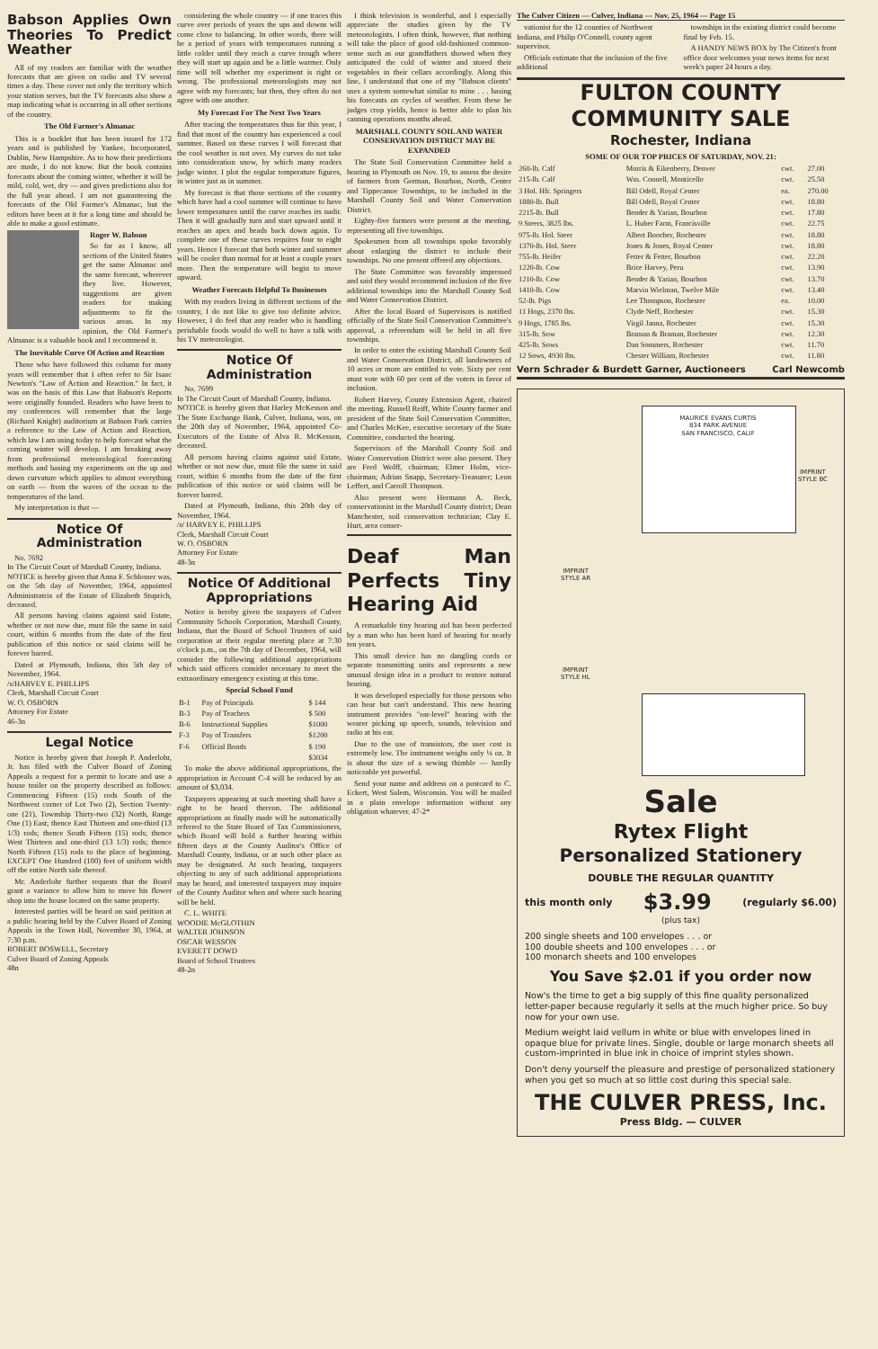Babson Applies Own Theories To Predict Weather
All of my readers are familiar with the weather forecasts that are given on radio and TV several times a day. These cover not only the territory which your station serves, but the TV forecasts also show a map indicating what is occurring in all other sections of the country.
The Old Farmer's Almanac
This is a booklet that has been issued for 172 years and is published by Yankee, Incorporated, Dublin, New Hampshire. As to how their predictions are made, I do not know. But the book contains forecasts about the coming winter, whether it will be mild, cold, wet, dry — and gives predictions also for the full year ahead. I am not guaranteeing the forecasts of the Old Farmer's Almanac, but the editors have been at it for a long time and should be able to make a good estimate.
Roger W. Babson
So far as I know, all sections of the United States get the same Almanac and the same forecast, wherever they live. However, suggestions are given readers for making adjustments to fit the various areas. In my opinion, the Old Farmer's Almanac is a valuable book and I recommend it.
The Inevitable Curve Of Action and Reaction
Those who have followed this column for many years will remember that I often refer to Sir Isaac Newton's "Law of Action and Reaction." In fact, it was on the basis of this Law that Babson's Reports were originally founded. Readers who have been to my conferences will remember that the large (Richard Knight) auditorium at Babson Park carries a reference to the Law of Action and Reaction, which law I am using today to help forecast what the coming winter will develop. I am breaking away from professional meteorological forecasting methods and basing my experiments on the up and down curvature which applies to almost everything on earth — from the waves of the ocean to the temperatures of the land.
My interpretation is that —
Notice Of Administration
No. 7692
In The Circuit Court of Marshall County, Indiana.
NOTICE is hereby given that Anna F. Schlosser was, on the 5th day of November, 1964, appointed Administratrix of the Estate of Elizabeth Stuprich, deceased.
All persons having claims against said Estate, whether or not now due, must file the same in said court, within 6 months from the date of the first publication of this notice or said claims will be forever barred.
Dated at Plymouth, Indiana, this 5th day of November, 1964.
/s/HARVEY E. PHILLIPS
Clerk, Marshall Circuit Court
W. O. OSBORN
Attorney For Estate
46-3n
Legal Notice
Notice is hereby given that Joseph P. Anderlohr, Jr. has filed with the Culver Board of Zoning Appeals a request for a permit to locate and use a house trailer on the property described as follows: Commencing Fifteen (15) rods South of the Northwest corner of Lot Two (2), Section Twenty-one (21), Township Thirty-two (32) North, Range One (1) East; thence East Thirteen and one-third (13 1/3) rods; thence South Fifteen (15) rods; thence West Thirteen and one-third (13 1/3) rods; thence North Fifteen (15) rods to the place of beginning, EXCEPT One Hundred (100) feet of uniform width off the entire North side thereof.
Mr. Anderlohr further requests that the Board grant a variance to allow him to move his flower shop into the house located on the same property.
Interested parties will be heard on said petition at a public hearing held by the Culver Board of Zoning Appeals in the Town Hall, November 30, 1964, at 7:30 p.m.
ROBERT BOSWELL, Secretary
Culver Board of Zoning Appeals
48n
considering the whole country — if one traces this curve over periods of years the ups and downs will come close to balancing. In other words, there will be a period of years with temperatures running a little colder until they reach a curve trough where they will start up again and be a little warmer. Only time will tell whether my experiment is right or wrong. The professional meteorologists may not agree with my forecasts; but then, they often do not agree with one another.
My Forecast For The Next Two Years
After tracing the temperatures thus far this year, I find that most of the country has experienced a cool summer. Based on these curves I will forecast that the cool weather is not over. My curves do not take into consideration snow, by which many readers judge winter. I plot the regular temperature figures, in winter just as in summer.
My forecast is that those sections of the country which have had a cool summer will continue to have lower temperatures until the curve reaches its nadir. Then it will gradually turn and start upward until it reaches an apex and heads back down again. To complete one of these curves requires four to eight years. Hence I forecast that both winter and summer will be cooler than normal for at least a couple years more. Then the temperature will begin to move upward.
Weather Forecasts Helpful To Businesses
With my readers living in different sections of the country, I do not like to give too definite advice. However, I do feel that any reader who is handling perishable foods would do well to have a talk with his TV meteorologist.
Notice Of Administration
No. 7699
In The Circuit Court of Marshall County, Indiana.
NOTICE is hereby given that Harley McKesson and The State Exchange Bank, Culver, Indiana, was, on the 20th day of November, 1964, appointed Co-Executors of the Estate of Alva R. McKesson, deceased.
All persons having claims against said Estate, whether or not now due, must file the same in said court, within 6 months from the date of the first publication of this notice or said claims will be forever barred.
Dated at Plymouth, Indiana, this 20th day of November, 1964.
/s/ HARVEY E. PHILLIPS
Clerk, Marshall Circuit Court
W. O. OSBORN
Attorney For Estate
48-3n
Notice Of Additional Appropriations
Notice is hereby given the taxpayers of Culver Community Schools Corporation, Marshall County, Indiana, that the Board of School Trustees of said corporation at their regular meeting place at 7:30 o'clock p.m., on the 7th day of December, 1964, will consider the following additional appropriations which said officers consider necessary to meet the extraordinary emergency existing at this time.
Special School Fund
| B-1 | Pay of Principals | $ 144 |
| B-3 | Pay of Teachers | $ 500 |
| B-6 | Instructional Supplies | $1000 |
| F-3 | Pay of Transfers | $1200 |
| F-6 | Official Bonds | $ 190 |
| | | $3034 |
To make the above additional appropriations, the appropriation in Account C-4 will be reduced by an amount of $3,034.
Taxpayers appearing at such meeting shall have a right to be heard thereon. The additional appropriations as finally made will be automatically referred to the State Board of Tax Commissioners, which Board will hold a further hearing within fifteen days at the County Auditor's Office of Marshall County, Indiana, or at such other place as may be designated. At such hearing, taxpayers objecting to any of such additional appropriations may be heard, and interested taxpayers may inquire of the County Auditor when and where such hearing will be held.
C. L. WHITE
WOODIE McGLOTHIN
WALTER JOHNSON
OSCAR WESSON
EVERETT DOWD
Board of School Trustees
48-2n
I think television is wonderful, and I especially appreciate the studies given by the TV meteorologists. I often think, however, that nothing will take the place of good old-fashioned common-sense such as our grandfathers showed when they anticipated the cold of winter and stored their vegetables in their cellars accordingly. Along this line, I understand that one of my "Babson clients" uses a system somewhat similar to mine . . . basing his forecasts on cycles of weather. From these he judges crop yields, hence is better able to plan his canning operations months ahead.
MARSHALL COUNTY SOIL AND WATER CONSERVATION DISTRICT MAY BE EXPANDED
The State Soil Conservation Committee held a hearing in Plymouth on Nov. 19, to assess the desire of farmers from German, Bourbon, North, Center and Tippecanoe Townships, to be included in the Marshall County Soil and Water Conservation District.
Eighty-five farmers were present at the meeting, representing all five townships.
Spokesmen from all townships spoke favorably about enlarging the district to include their townships. No one present offered any objections.
The State Committee was favorably impressed and said they would recommend inclusion of the five additional townships into the Marshall County Soil and Water Conservation District.
After the local Board of Supervisors is notified officially of the State Soil Conservation Committee's approval, a referendum will be held in all five townships.
In order to enter the existing Marshall County Soil and Water Conservation District, all landowners of 10 acres or more are entitled to vote. Sixty per cent must vote with 60 per cent of the voters in favor of inclusion.
Robert Harvey, County Extension Agent, chaired the meeting. Russell Reiff, White County farmer and president of the State Soil Conservation Committee, and Charles McKee, executive secretary of the State Committee, conducted the hearing.
Supervisors of the Marshall County Soil and Water Conservation District were also present. They are Fred Wolff, chairman; Elmer Holm, vice-chairman; Adrian Snapp, Secretary-Treasurer; Leon Leffert, and Carroll Thompson.
Also present were Hermann A. Beck, conservationist in the Marshall County district; Dean Manchester, soil conservation technician; Clay E. Hurt, area conser-
Deaf Man Perfects Tiny Hearing Aid
A remarkable tiny hearing aid has been perfected by a man who has been hard of hearing for nearly ten years.
This small device has no dangling cords or separate transmitting units and represents a new unusual design idea in a product to restore natural hearing.
It was developed especially for those persons who can hear but can't understand. This new hearing instrument provides "ear-level" hearing with the wearer picking up speech, sounds, television and radio at his ear.
Due to the use of transistors, the user cost is extremely low. The instrument weighs only ¼ oz. It is about the size of a sewing thimble — hardly noticeable yet powerful.
Send your name and address on a postcard to C. Eckert, West Salem, Wisconsin. You will be mailed in a plain envelope information without any obligation whatever. 47-2*
The Culver Citizen — Culver, Indiana — Nov. 25, 1964 — Page 15
vationist for the 12 counties of Northwest Indiana, and Philip O'Connell, county agent supervisor.
Officials estimate that the inclusion of the five additional
townships in the existing district could become final by Feb. 15.
A HANDY NEWS BOX by The Citizen's front office door welcomes your news items for next week's paper 24 hours a day.
FULTON COUNTY COMMUNITY SALE
Rochester, Indiana
SOME OF OUR TOP PRICES OF SATURDAY, NOV. 21:
| 260-lb. Calf | Morris & Eikenberry, Denver | cwt. | 27.00 |
| 215-lb. Calf | Wm. Connell, Monticello | cwt. | 25.50 |
| 3 Hol. Hfr. Springers | Bill Odell, Royal Center | ea. | 270.00 |
| 1880-lb. Bull | Bill Odell, Royal Center | cwt. | 18.80 |
| 2215-lb. Bull | Bender & Yarian, Bourbon | cwt. | 17.80 |
| 9 Steers, 3825 lbs. | L. Huber Farm, Francisville | cwt. | 22.75 |
| 975-lb. Hol. Steer | Albert Boocher, Rochester | cwt. | 18.80 |
| 1370-lb. Hol. Steer | Jones & Jones, Royal Center | cwt. | 18.80 |
| 755-lb. Heifer | Fetter & Fetter, Bourbon | cwt. | 22.20 |
| 1220-lb. Cow | Brice Harvey, Peru | cwt. | 13.90 |
| 1210-lb. Cow | Bender & Yarian, Bourbon | cwt. | 13.70 |
| 1410-lb. Cow | Marvin Wielman, Twelve Mile | cwt. | 13.40 |
| 52-lb. Pigs | Lee Thompson, Rochester | ea. | 10.00 |
| 11 Hogs, 2370 lbs. | Clyde Neff, Rochester | cwt. | 15.30 |
| 9 Hogs, 1785 lbs. | Virgil Janna, Rochester | cwt. | 15.30 |
| 315-lb. Sow | Braman & Braman, Rochester | cwt. | 12.30 |
| 425-lb. Sows | Dan Sommers, Rochester | cwt. | 11.70 |
| 12 Sows, 4930 lbs. | Chester William, Rochester | cwt. | 11.80 |
Vern Schrader & Burdett Garner, Auctioneers Carl Newcomb
MAURICE EVANS CURTIS
834 PARK AVENUE
SAN FRANCISCO, CALIF
IMPRINT
STYLE BC
IMPRINT
STYLE AR
IMPRINT
STYLE HL
Sale
Rytex Flight
Personalized Stationery
DOUBLE THE REGULAR QUANTITY
this month only $3.99 (regularly $6.00)
(plus tax)
200 single sheets and 100 envelopes . . . or
100 double sheets and 100 envelopes . . . or
100 monarch sheets and 100 envelopes
You Save $2.01 if you order now
Now's the time to get a big supply of this fine quality personalized letter-paper because regularly it sells at the much higher price. So buy now for your own use.
Medium weight laid vellum in white or blue with envelopes lined in opaque blue for private lines. Single, double or large monarch sheets all custom-imprinted in blue ink in choice of imprint styles shown.
Don't deny yourself the pleasure and prestige of personalized stationery when you get so much at so little cost during this special sale.
THE CULVER PRESS, Inc.
Press Bldg. — CULVER